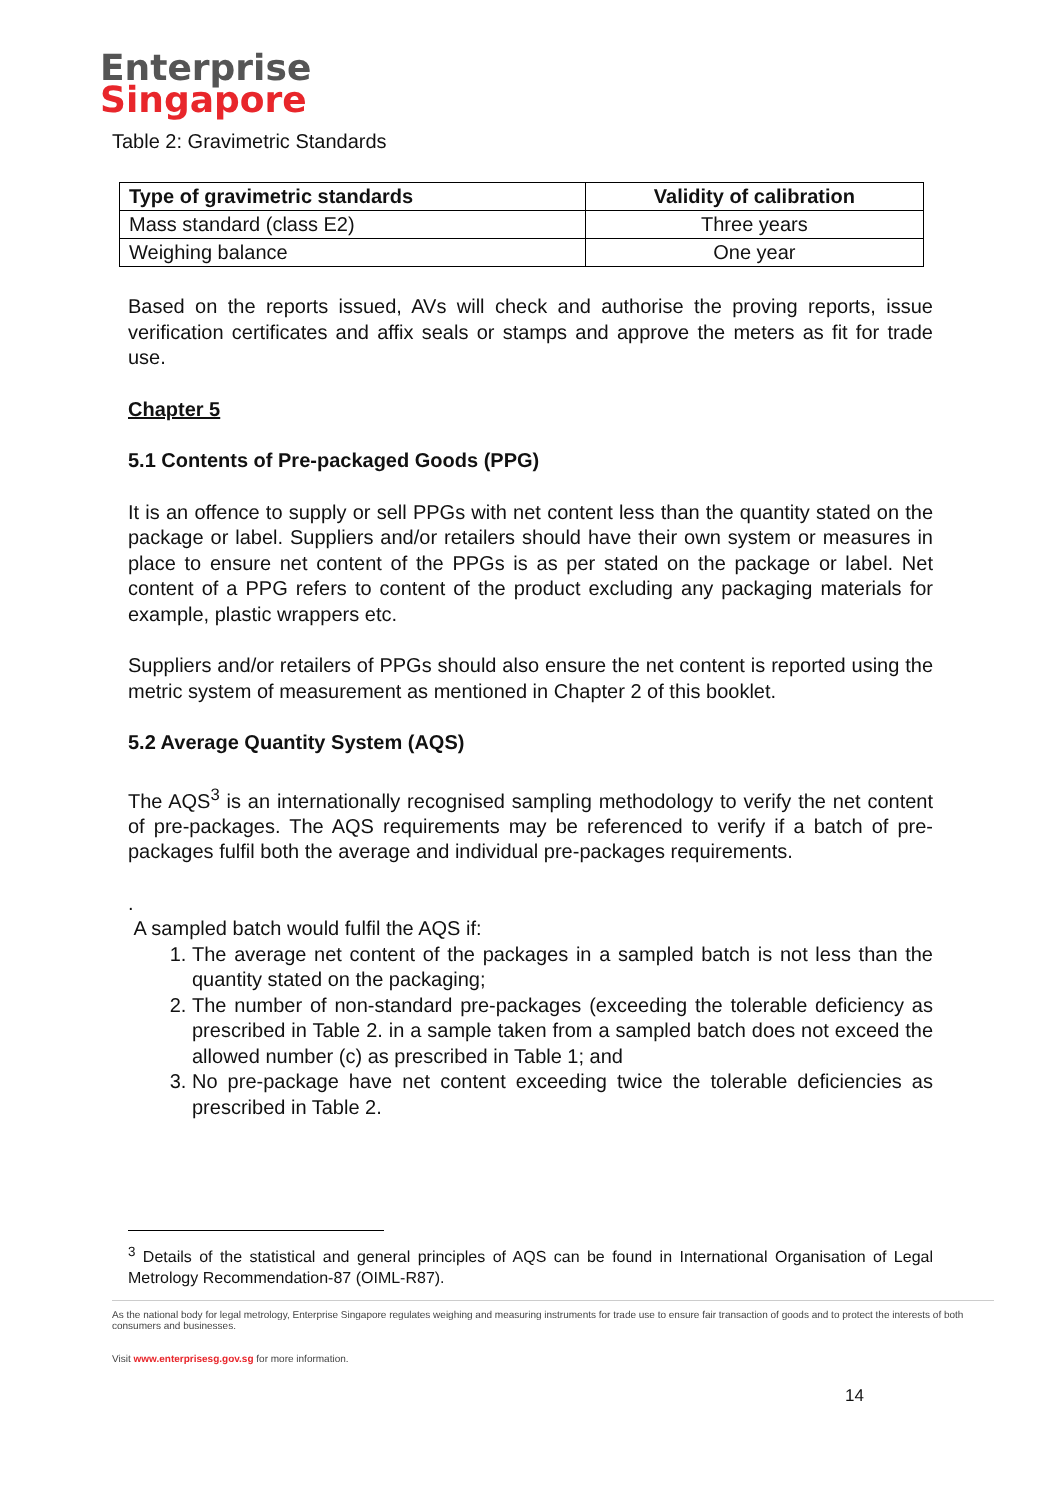Enterprise
Singapore
Table 2: Gravimetric Standards
| Type of gravimetric standards | Validity of calibration |
| --- | --- |
| Mass standard (class E2) | Three years |
| Weighing balance | One year |
Based on the reports issued, AVs will check and authorise the proving reports, issue verification certificates and affix seals or stamps and approve the meters as fit for trade use.
Chapter 5
5.1 Contents of Pre-packaged Goods (PPG)
It is an offence to supply or sell PPGs with net content less than the quantity stated on the package or label. Suppliers and/or retailers should have their own system or measures in place to ensure net content of the PPGs is as per stated on the package or label. Net content of a PPG refers to content of the product excluding any packaging materials for example, plastic wrappers etc.
Suppliers and/or retailers of PPGs should also ensure the net content is reported using the metric system of measurement as mentioned in Chapter 2 of this booklet.
5.2 Average Quantity System (AQS)
The AQS<sup>3</sup> is an internationally recognised sampling methodology to verify the net content of pre-packages. The AQS requirements may be referenced to verify if a batch of pre-packages fulfil both the average and individual pre-packages requirements.
.
A sampled batch would fulfil the AQS if:
1. The average net content of the packages in a sampled batch is not less than the quantity stated on the packaging;
2. The number of non-standard pre-packages (exceeding the tolerable deficiency as prescribed in Table 2. in a sample taken from a sampled batch does not exceed the allowed number (c) as prescribed in Table 1; and
3. No pre-package have net content exceeding twice the tolerable deficiencies as prescribed in Table 2.
<sup>3</sup> Details of the statistical and general principles of AQS can be found in International Organisation of Legal Metrology Recommendation-87 (OIML-R87).
As the national body for legal metrology, Enterprise Singapore regulates weighing and measuring instruments for trade use to ensure fair transaction of goods and to protect the interests of both consumers and businesses.
Visit www.enterprisesg.gov.sg for more information.
14